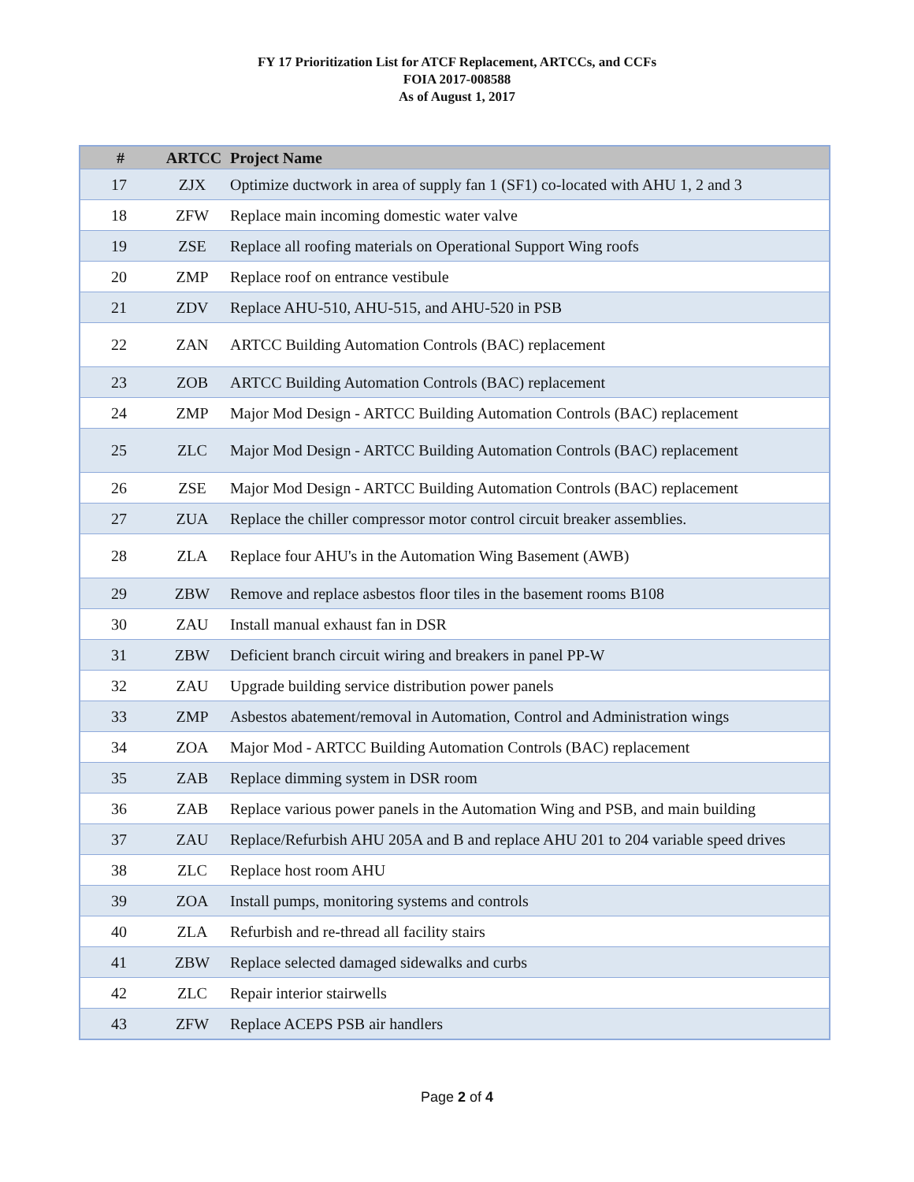FY 17 Prioritization List for ATCF Replacement, ARTCCs, and CCFs
FOIA 2017-008588
As of August 1, 2017
| # | ARTCC | Project Name |
| --- | --- | --- |
| 17 | ZJX | Optimize ductwork in area of supply fan 1 (SF1) co-located with AHU 1, 2 and 3 |
| 18 | ZFW | Replace main incoming domestic water valve |
| 19 | ZSE | Replace all roofing materials on Operational Support Wing roofs |
| 20 | ZMP | Replace roof on entrance vestibule |
| 21 | ZDV | Replace AHU-510, AHU-515, and AHU-520 in PSB |
| 22 | ZAN | ARTCC Building Automation Controls (BAC) replacement |
| 23 | ZOB | ARTCC Building Automation Controls (BAC) replacement |
| 24 | ZMP | Major Mod Design - ARTCC Building Automation Controls (BAC) replacement |
| 25 | ZLC | Major Mod Design - ARTCC Building Automation Controls (BAC) replacement |
| 26 | ZSE | Major Mod Design - ARTCC Building Automation Controls (BAC) replacement |
| 27 | ZUA | Replace the chiller compressor motor control circuit breaker assemblies. |
| 28 | ZLA | Replace four AHU's in the Automation Wing Basement (AWB) |
| 29 | ZBW | Remove and replace asbestos floor tiles in the basement rooms B108 |
| 30 | ZAU | Install manual exhaust fan in DSR |
| 31 | ZBW | Deficient branch circuit wiring and breakers in panel PP-W |
| 32 | ZAU | Upgrade building service distribution power panels |
| 33 | ZMP | Asbestos abatement/removal in Automation, Control and Administration wings |
| 34 | ZOA | Major Mod - ARTCC Building Automation Controls (BAC) replacement |
| 35 | ZAB | Replace dimming system in DSR room |
| 36 | ZAB | Replace various power panels in the Automation Wing and PSB, and main building |
| 37 | ZAU | Replace/Refurbish AHU 205A and B and replace AHU 201 to 204 variable speed drives |
| 38 | ZLC | Replace host room AHU |
| 39 | ZOA | Install pumps, monitoring systems and controls |
| 40 | ZLA | Refurbish and re-thread all facility stairs |
| 41 | ZBW | Replace selected damaged sidewalks and curbs |
| 42 | ZLC | Repair interior stairwells |
| 43 | ZFW | Replace ACEPS PSB air handlers |
Page 2 of 4